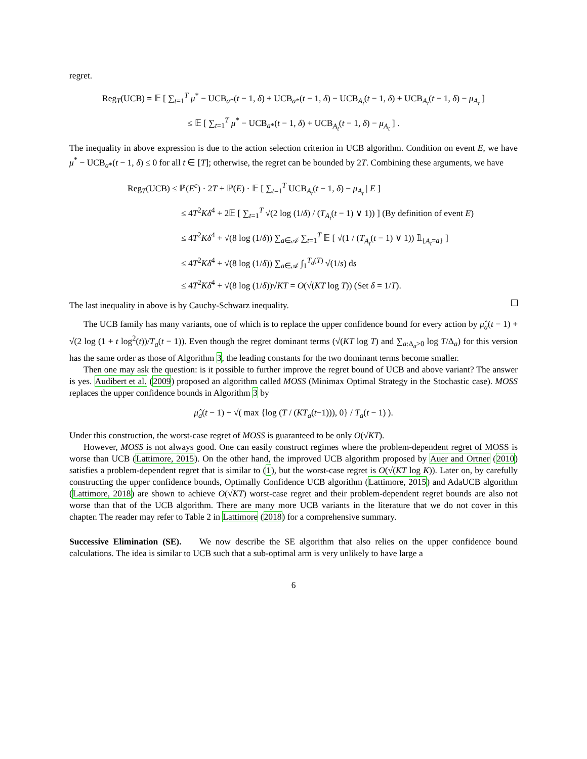regret.
Reg<sub>T</sub>(UCB) = 𝔼 [ ∑<sub>t=1</sub><sup>T</sup> μ<sup>*</sup> − UCB<sub>a*</sub>(t − 1, δ) + UCB<sub>a*</sub>(t − 1, δ) − UCB<sub>A<sub>t</sub></sub>(t − 1, δ) + UCB<sub>A<sub>t</sub></sub>(t − 1, δ) − μ<sub>A<sub>t</sub></sub> ]
≤ 𝔼 [ ∑<sub>t=1</sub><sup>T</sup> μ<sup>*</sup> − UCB<sub>a*</sub>(t − 1, δ) + UCB<sub>A<sub>t</sub></sub>(t − 1, δ) − μ<sub>A<sub>t</sub></sub> ] .
The inequality in above expression is due to the action selection criterion in UCB algorithm. Condition on event E, we have μ<sup>*</sup> − UCB<sub>a*</sub>(t − 1, δ) ≤ 0 for all t ∈ [T]; otherwise, the regret can be bounded by 2T. Combining these arguments, we have
Reg<sub>T</sub>(UCB) ≤ ℙ(E<sup>c</sup>) · 2T + ℙ(E) · 𝔼 [ ∑<sub>t=1</sub><sup>T</sup> UCB<sub>A<sub>t</sub></sub>(t − 1, δ) − μ<sub>A<sub>t</sub></sub> | E ]
≤ 4T<sup>2</sup>Kδ<sup>4</sup> + 2𝔼 [ ∑<sub>t=1</sub><sup>T</sup> √(2 log (1/δ) / (T<sub>A<sub>t</sub></sub>(t − 1) ∨ 1)) ] (By definition of event E)
≤ 4T<sup>2</sup>Kδ<sup>4</sup> + √(8 log (1/δ)) ∑<sub>a∈𝒜</sub> ∑<sub>t=1</sub><sup>T</sup> 𝔼 [ √(1 / (T<sub>A<sub>t</sub></sub>(t − 1) ∨ 1)) 𝟙<sub>{A<sub>t</sub>=a}</sub> ]
≤ 4T<sup>2</sup>Kδ<sup>4</sup> + √(8 log (1/δ)) ∑<sub>a∈𝒜</sub> ∫<sub>1</sub><sup>T<sub>a</sub>(T)</sup> √(1/s) ds
≤ 4T<sup>2</sup>Kδ<sup>4</sup> + √(8 log (1/δ))√KT = O(√(KT log T)) (Set δ = 1/T).
The last inequality in above is by Cauchy-Schwarz inequality.
The UCB family has many variants, one of which is to replace the upper confidence bound for every action by μ̂<sub>a</sub>(t − 1) + √(2 log (1 + t log<sup>2</sup>(t))/T<sub>a</sub>(t − 1)). Even though the regret dominant terms (√(KT log T) and ∑<sub>a:Δ<sub>a</sub>>0</sub> log T/Δ<sub>a</sub>) for this version has the same order as those of Algorithm 3, the leading constants for the two dominant terms become smaller.
Then one may ask the question: is it possible to further improve the regret bound of UCB and above variant? The answer is yes. Audibert et al. (2009) proposed an algorithm called MOSS (Minimax Optimal Strategy in the Stochastic case). MOSS replaces the upper confidence bounds in Algorithm 3 by
μ̂<sub>a</sub>(t − 1) + √( max {log (T / (KT<sub>a</sub>(t−1))), 0} / T<sub>a</sub>(t − 1) ).
Under this construction, the worst-case regret of MOSS is guaranteed to be only O(√KT).
However, MOSS is not always good. One can easily construct regimes where the problem-dependent regret of MOSS is worse than UCB (Lattimore, 2015). On the other hand, the improved UCB algorithm proposed by Auer and Ortner (2010) satisfies a problem-dependent regret that is similar to (1), but the worst-case regret is O(√(KT log K)). Later on, by carefully constructing the upper confidence bounds, Optimally Confidence UCB algorithm (Lattimore, 2015) and AdaUCB algorithm (Lattimore, 2018) are shown to achieve O(√KT) worst-case regret and their problem-dependent regret bounds are also not worse than that of the UCB algorithm. There are many more UCB variants in the literature that we do not cover in this chapter. The reader may refer to Table 2 in Lattimore (2018) for a comprehensive summary.
Successive Elimination (SE). We now describe the SE algorithm that also relies on the upper confidence bound calculations. The idea is similar to UCB such that a sub-optimal arm is very unlikely to have large a
6